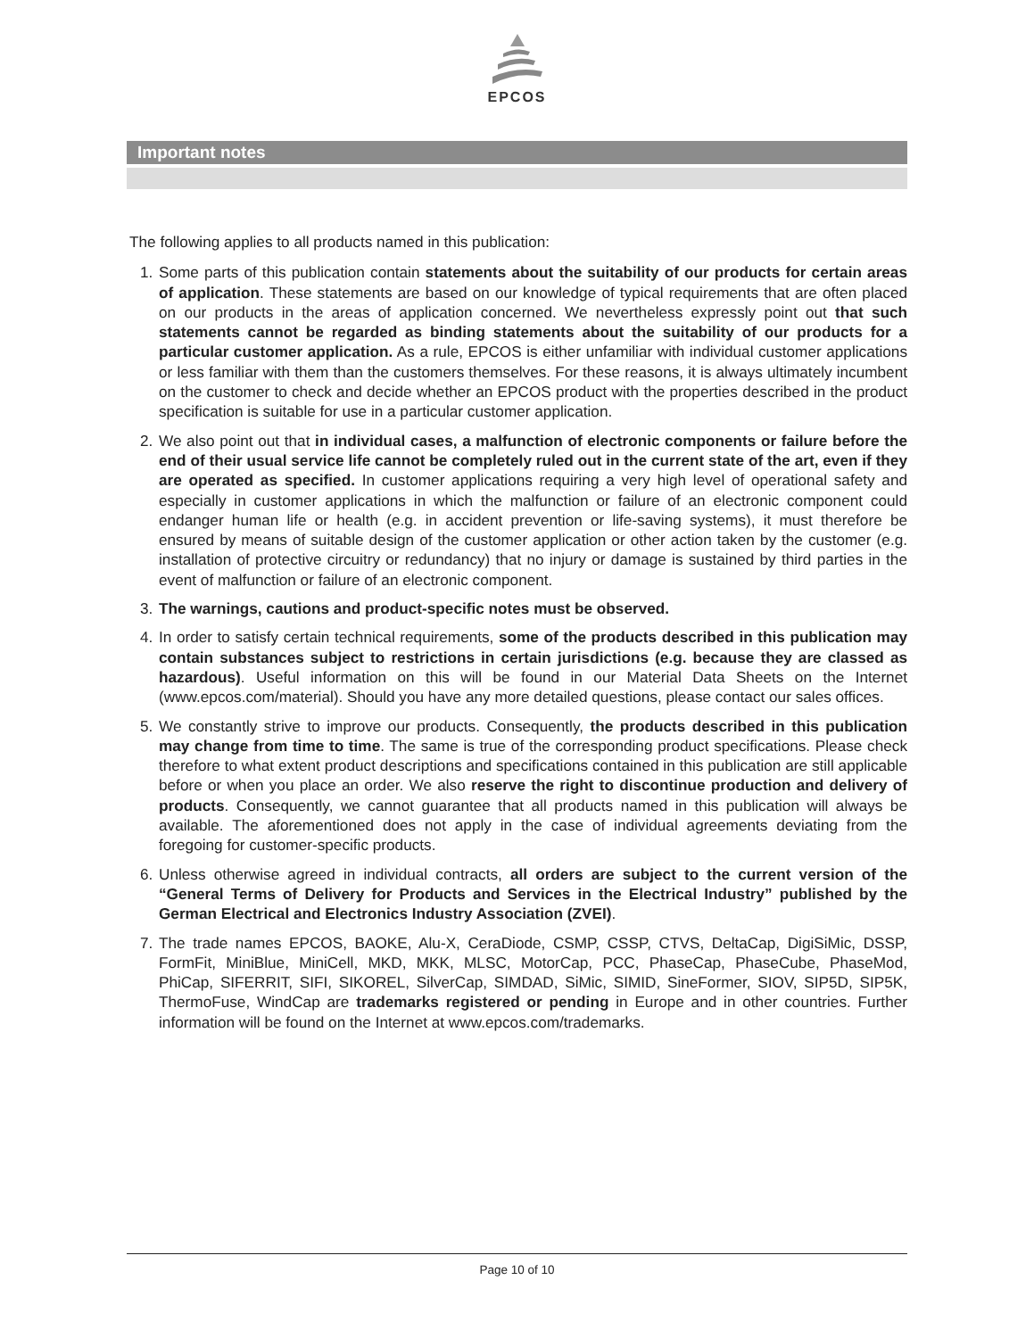EPCOS
Important notes
The following applies to all products named in this publication:
1. Some parts of this publication contain statements about the suitability of our products for certain areas of application. These statements are based on our knowledge of typical requirements that are often placed on our products in the areas of application concerned. We nevertheless expressly point out that such statements cannot be regarded as binding statements about the suitability of our products for a particular customer application. As a rule, EPCOS is either unfamiliar with individual customer applications or less familiar with them than the customers themselves. For these reasons, it is always ultimately incumbent on the customer to check and decide whether an EPCOS product with the properties described in the product specification is suitable for use in a particular customer application.
2. We also point out that in individual cases, a malfunction of electronic components or failure before the end of their usual service life cannot be completely ruled out in the current state of the art, even if they are operated as specified. In customer applications requiring a very high level of operational safety and especially in customer applications in which the malfunction or failure of an electronic component could endanger human life or health (e.g. in accident prevention or life-saving systems), it must therefore be ensured by means of suitable design of the customer application or other action taken by the customer (e.g. installation of protective circuitry or redundancy) that no injury or damage is sustained by third parties in the event of malfunction or failure of an electronic component.
3. The warnings, cautions and product-specific notes must be observed.
4. In order to satisfy certain technical requirements, some of the products described in this publication may contain substances subject to restrictions in certain jurisdictions (e.g. because they are classed as hazardous). Useful information on this will be found in our Material Data Sheets on the Internet (www.epcos.com/material). Should you have any more detailed questions, please contact our sales offices.
5. We constantly strive to improve our products. Consequently, the products described in this publication may change from time to time. The same is true of the corresponding product specifications. Please check therefore to what extent product descriptions and specifications contained in this publication are still applicable before or when you place an order. We also reserve the right to discontinue production and delivery of products. Consequently, we cannot guarantee that all products named in this publication will always be available. The aforementioned does not apply in the case of individual agreements deviating from the foregoing for customer-specific products.
6. Unless otherwise agreed in individual contracts, all orders are subject to the current version of the “General Terms of Delivery for Products and Services in the Electrical Industry” published by the German Electrical and Electronics Industry Association (ZVEI).
7. The trade names EPCOS, BAOKE, Alu-X, CeraDiode, CSMP, CSSP, CTVS, DeltaCap, DigiSiMic, DSSP, FormFit, MiniBlue, MiniCell, MKD, MKK, MLSC, MotorCap, PCC, PhaseCap, PhaseCube, PhaseMod, PhiCap, SIFERRIT, SIFI, SIKOREL, SilverCap, SIMDAD, SiMic, SIMID, SineFormer, SIOV, SIP5D, SIP5K, ThermoFuse, WindCap are trademarks registered or pending in Europe and in other countries. Further information will be found on the Internet at www.epcos.com/trademarks.
Page 10 of 10